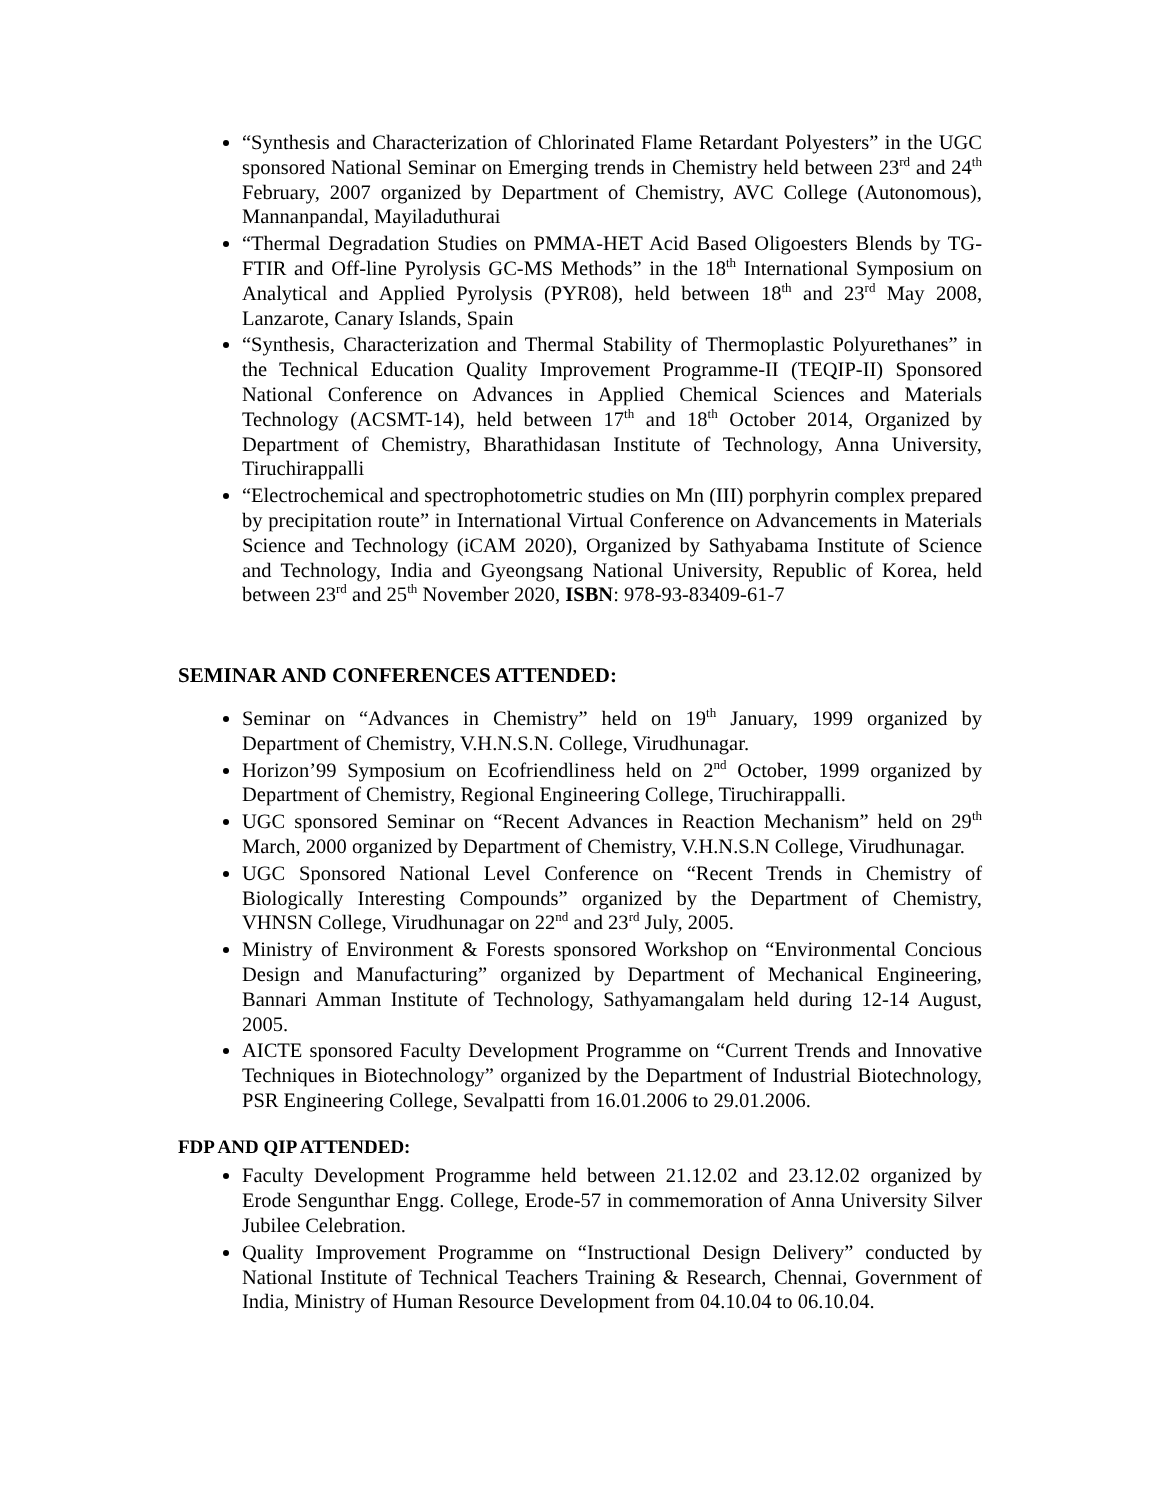“Synthesis and Characterization of Chlorinated Flame Retardant Polyesters” in the UGC sponsored National Seminar on Emerging trends in Chemistry held between 23<sup>rd</sup> and 24<sup>th</sup> February, 2007 organized by Department of Chemistry, AVC College (Autonomous), Mannanpandal, Mayiladuthurai
“Thermal Degradation Studies on PMMA-HET Acid Based Oligoesters Blends by TG-FTIR and Off-line Pyrolysis GC-MS Methods” in the 18<sup>th</sup> International Symposium on Analytical and Applied Pyrolysis (PYR08), held between 18<sup>th</sup> and 23<sup>rd</sup> May 2008, Lanzarote, Canary Islands, Spain
“Synthesis, Characterization and Thermal Stability of Thermoplastic Polyurethanes” in the Technical Education Quality Improvement Programme-II (TEQIP-II) Sponsored National Conference on Advances in Applied Chemical Sciences and Materials Technology (ACSMT-14), held between 17<sup>th</sup> and 18<sup>th</sup> October 2014, Organized by Department of Chemistry, Bharathidasan Institute of Technology, Anna University, Tiruchirappalli
“Electrochemical and spectrophotometric studies on Mn (III) porphyrin complex prepared by precipitation route” in International Virtual Conference on Advancements in Materials Science and Technology (iCAM 2020), Organized by Sathyabama Institute of Science and Technology, India and Gyeongsang National University, Republic of Korea, held between 23<sup>rd</sup> and 25<sup>th</sup> November 2020, ISBN: 978-93-83409-61-7
SEMINAR AND CONFERENCES ATTENDED:
Seminar on “Advances in Chemistry” held on 19<sup>th</sup> January, 1999 organized by Department of Chemistry, V.H.N.S.N. College, Virudhunagar.
Horizon’99 Symposium on Ecofriendliness held on 2<sup>nd</sup> October, 1999 organized by Department of Chemistry, Regional Engineering College, Tiruchirappalli.
UGC sponsored Seminar on “Recent Advances in Reaction Mechanism” held on 29<sup>th</sup> March, 2000 organized by Department of Chemistry, V.H.N.S.N College, Virudhunagar.
UGC Sponsored National Level Conference on “Recent Trends in Chemistry of Biologically Interesting Compounds” organized by the Department of Chemistry, VHNSN College, Virudhunagar on 22<sup>nd</sup> and 23<sup>rd</sup> July, 2005.
Ministry of Environment & Forests sponsored Workshop on “Environmental Concious Design and Manufacturing” organized by Department of Mechanical Engineering, Bannari Amman Institute of Technology, Sathyamangalam held during 12-14 August, 2005.
AICTE sponsored Faculty Development Programme on “Current Trends and Innovative Techniques in Biotechnology” organized by the Department of Industrial Biotechnology, PSR Engineering College, Sevalpatti from 16.01.2006 to 29.01.2006.
FDP AND QIP ATTENDED:
Faculty Development Programme held between 21.12.02 and 23.12.02 organized by Erode Sengunthar Engg. College, Erode-57 in commemoration of Anna University Silver Jubilee Celebration.
Quality Improvement Programme on “Instructional Design Delivery” conducted by National Institute of Technical Teachers Training & Research, Chennai, Government of India, Ministry of Human Resource Development from 04.10.04 to 06.10.04.